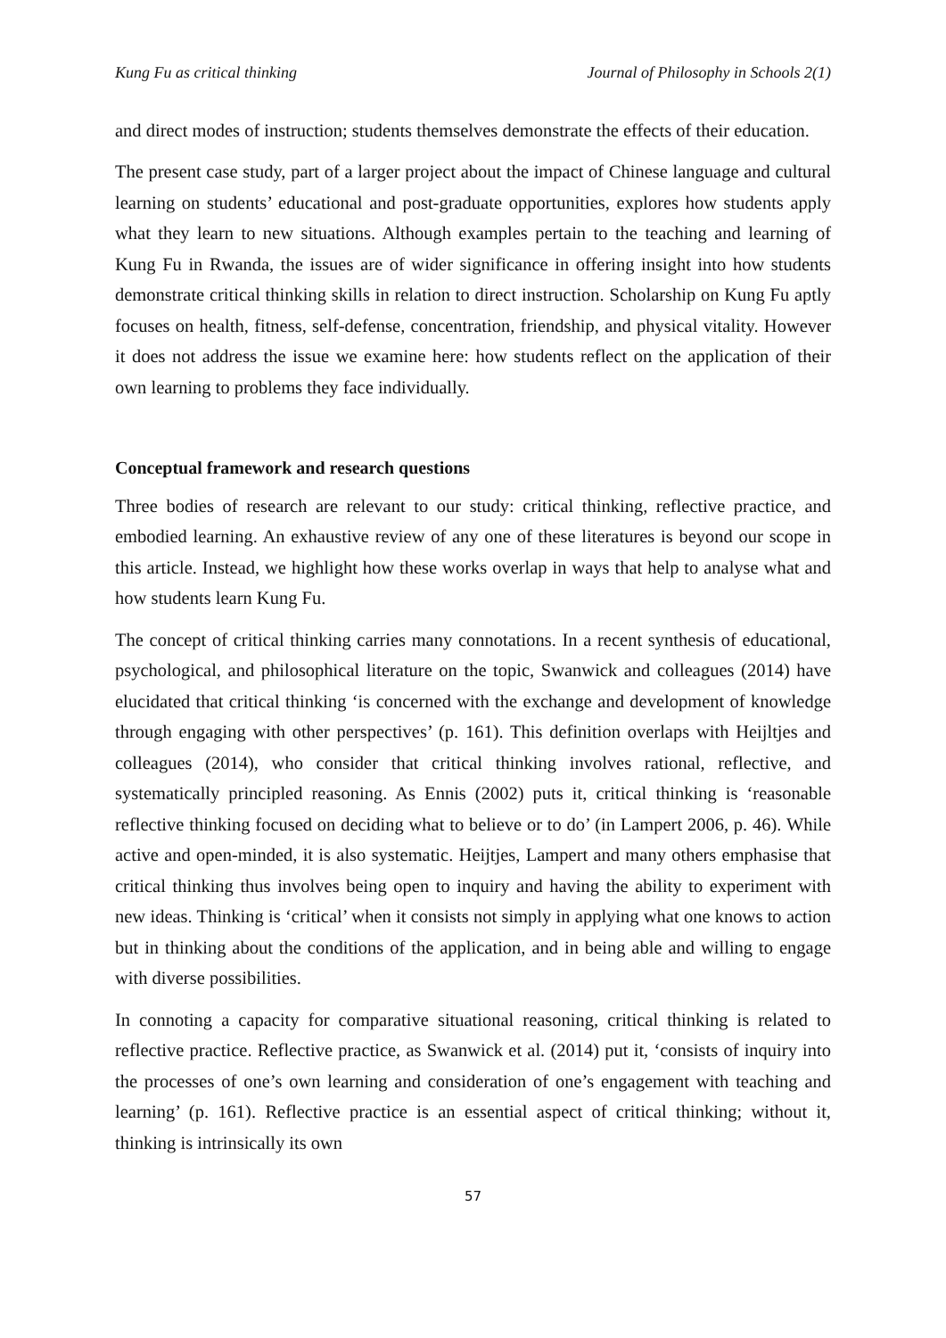Kung Fu as critical thinking Journal of Philosophy in Schools 2(1)
and direct modes of instruction; students themselves demonstrate the effects of their education.
The present case study, part of a larger project about the impact of Chinese language and cultural learning on students’ educational and post-graduate opportunities, explores how students apply what they learn to new situations. Although examples pertain to the teaching and learning of Kung Fu in Rwanda, the issues are of wider significance in offering insight into how students demonstrate critical thinking skills in relation to direct instruction. Scholarship on Kung Fu aptly focuses on health, fitness, self-defense, concentration, friendship, and physical vitality. However it does not address the issue we examine here: how students reflect on the application of their own learning to problems they face individually.
Conceptual framework and research questions
Three bodies of research are relevant to our study: critical thinking, reflective practice, and embodied learning. An exhaustive review of any one of these literatures is beyond our scope in this article. Instead, we highlight how these works overlap in ways that help to analyse what and how students learn Kung Fu.
The concept of critical thinking carries many connotations. In a recent synthesis of educational, psychological, and philosophical literature on the topic, Swanwick and colleagues (2014) have elucidated that critical thinking ‘is concerned with the exchange and development of knowledge through engaging with other perspectives’ (p. 161). This definition overlaps with Heijltjes and colleagues (2014), who consider that critical thinking involves rational, reflective, and systematically principled reasoning. As Ennis (2002) puts it, critical thinking is ‘reasonable reflective thinking focused on deciding what to believe or to do’ (in Lampert 2006, p. 46). While active and open-minded, it is also systematic. Heijtjes, Lampert and many others emphasise that critical thinking thus involves being open to inquiry and having the ability to experiment with new ideas. Thinking is ‘critical’ when it consists not simply in applying what one knows to action but in thinking about the conditions of the application, and in being able and willing to engage with diverse possibilities.
In connoting a capacity for comparative situational reasoning, critical thinking is related to reflective practice. Reflective practice, as Swanwick et al. (2014) put it, ‘consists of inquiry into the processes of one’s own learning and consideration of one’s engagement with teaching and learning’ (p. 161). Reflective practice is an essential aspect of critical thinking; without it, thinking is intrinsically its own
57